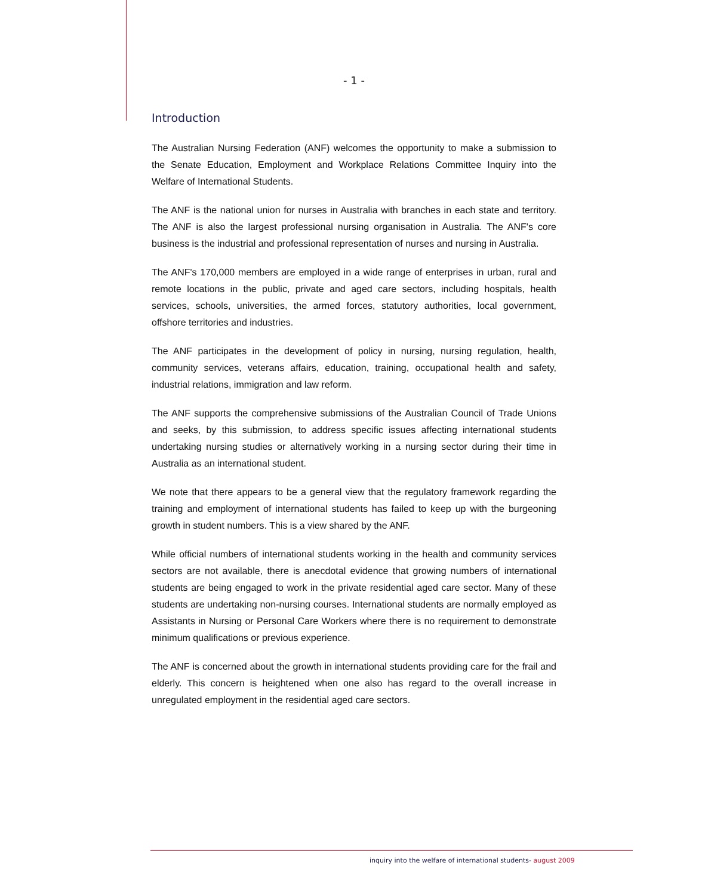- 1 -
Introduction
The Australian Nursing Federation (ANF) welcomes the opportunity to make a submission to the Senate Education, Employment and Workplace Relations Committee Inquiry into the Welfare of International Students.
The ANF is the national union for nurses in Australia with branches in each state and territory. The ANF is also the largest professional nursing organisation in Australia. The ANF's core business is the industrial and professional representation of nurses and nursing in Australia.
The ANF's 170,000 members are employed in a wide range of enterprises in urban, rural and remote locations in the public, private and aged care sectors, including hospitals, health services, schools, universities, the armed forces, statutory authorities, local government, offshore territories and industries.
The ANF participates in the development of policy in nursing, nursing regulation, health, community services, veterans affairs, education, training, occupational health and safety, industrial relations, immigration and law reform.
The ANF supports the comprehensive submissions of the Australian Council of Trade Unions and seeks, by this submission, to address specific issues affecting international students undertaking nursing studies or alternatively working in a nursing sector during their time in Australia as an international student.
We note that there appears to be a general view that the regulatory framework regarding the training and employment of international students has failed to keep up with the burgeoning growth in student numbers. This is a view shared by the ANF.
While official numbers of international students working in the health and community services sectors are not available, there is anecdotal evidence that growing numbers of international students are being engaged to work in the private residential aged care sector. Many of these students are undertaking non-nursing courses. International students are normally employed as Assistants in Nursing or Personal Care Workers where there is no requirement to demonstrate minimum qualifications or previous experience.
The ANF is concerned about the growth in international students providing care for the frail and elderly. This concern is heightened when one also has regard to the overall increase in unregulated employment in the residential aged care sectors.
inquiry into the welfare of international students- august 2009